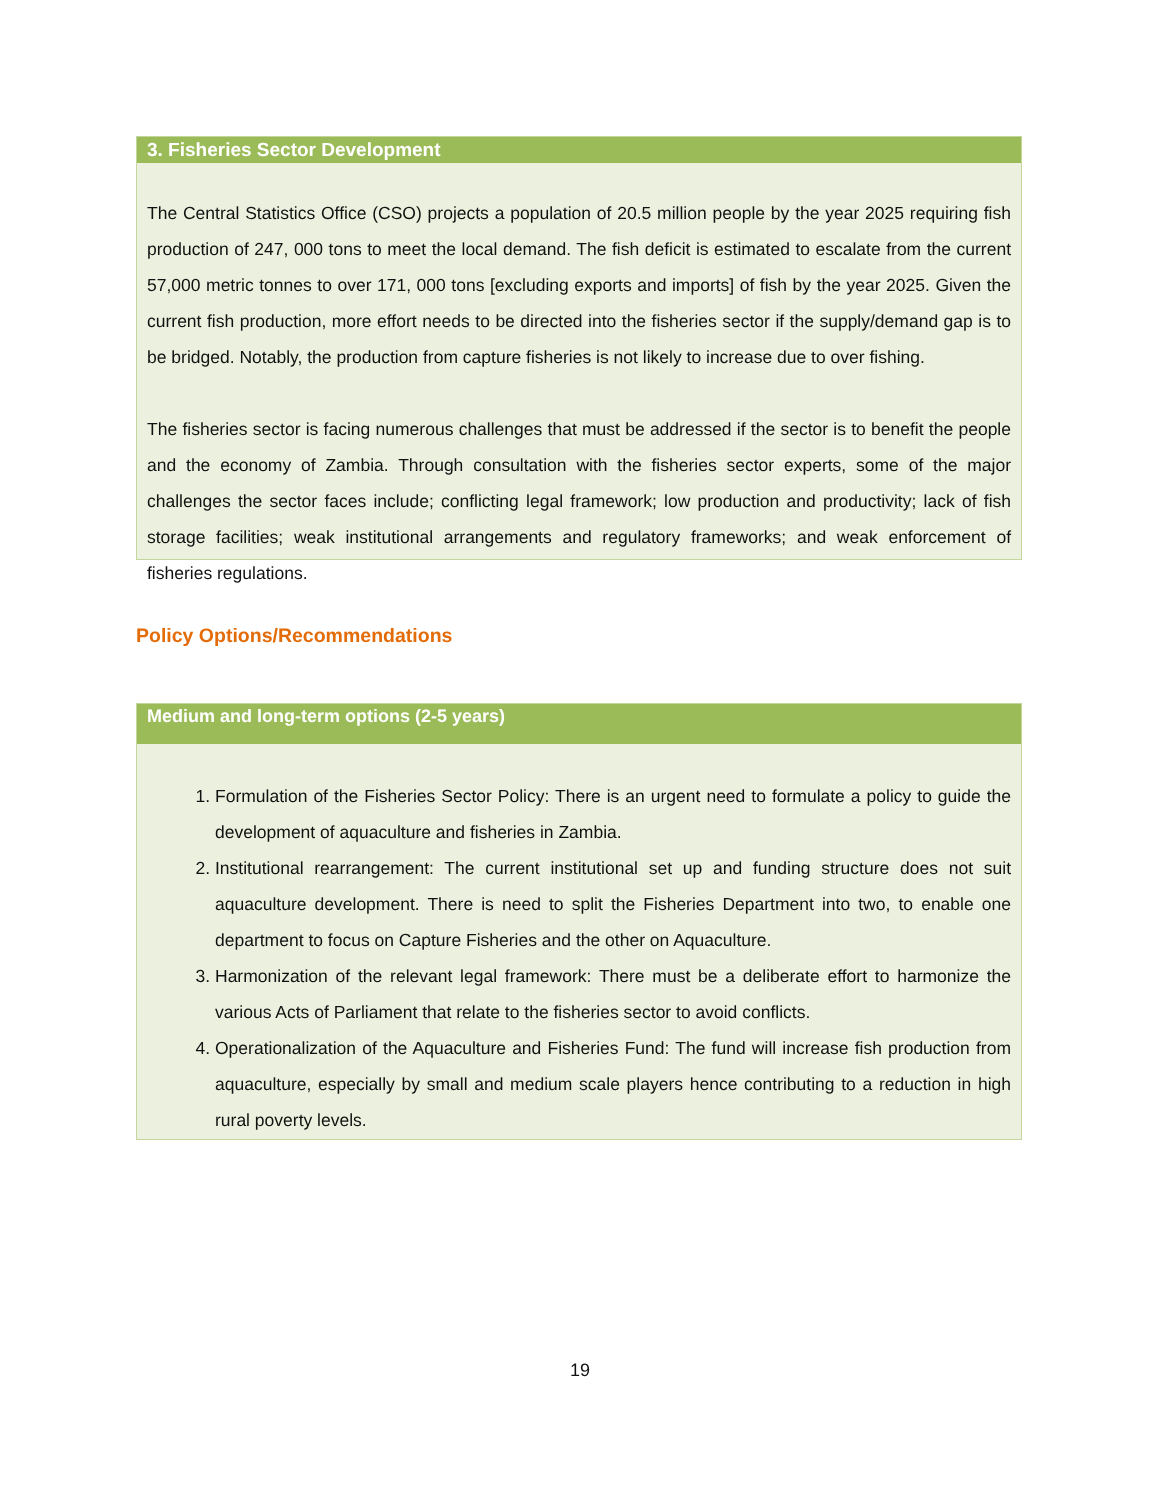3. Fisheries Sector Development
The Central Statistics Office (CSO) projects a population of 20.5 million people by the year 2025 requiring fish production of 247, 000 tons to meet the local demand. The fish deficit is estimated to escalate from the current 57,000 metric tonnes to over 171, 000 tons [excluding exports and imports] of fish by the year 2025. Given the current fish production, more effort needs to be directed into the fisheries sector if the supply/demand gap is to be bridged. Notably, the production from capture fisheries is not likely to increase due to over fishing.
The fisheries sector is facing numerous challenges that must be addressed if the sector is to benefit the people and the economy of Zambia. Through consultation with the fisheries sector experts, some of the major challenges the sector faces include; conflicting legal framework; low production and productivity; lack of fish storage facilities; weak institutional arrangements and regulatory frameworks; and weak enforcement of fisheries regulations.
Policy Options/Recommendations
Medium and long-term options (2-5 years)
1. Formulation of the Fisheries Sector Policy: There is an urgent need to formulate a policy to guide the development of aquaculture and fisheries in Zambia.
2. Institutional rearrangement: The current institutional set up and funding structure does not suit aquaculture development. There is need to split the Fisheries Department into two, to enable one department to focus on Capture Fisheries and the other on Aquaculture.
3. Harmonization of the relevant legal framework: There must be a deliberate effort to harmonize the various Acts of Parliament that relate to the fisheries sector to avoid conflicts.
4. Operationalization of the Aquaculture and Fisheries Fund: The fund will increase fish production from aquaculture, especially by small and medium scale players hence contributing to a reduction in high rural poverty levels.
19